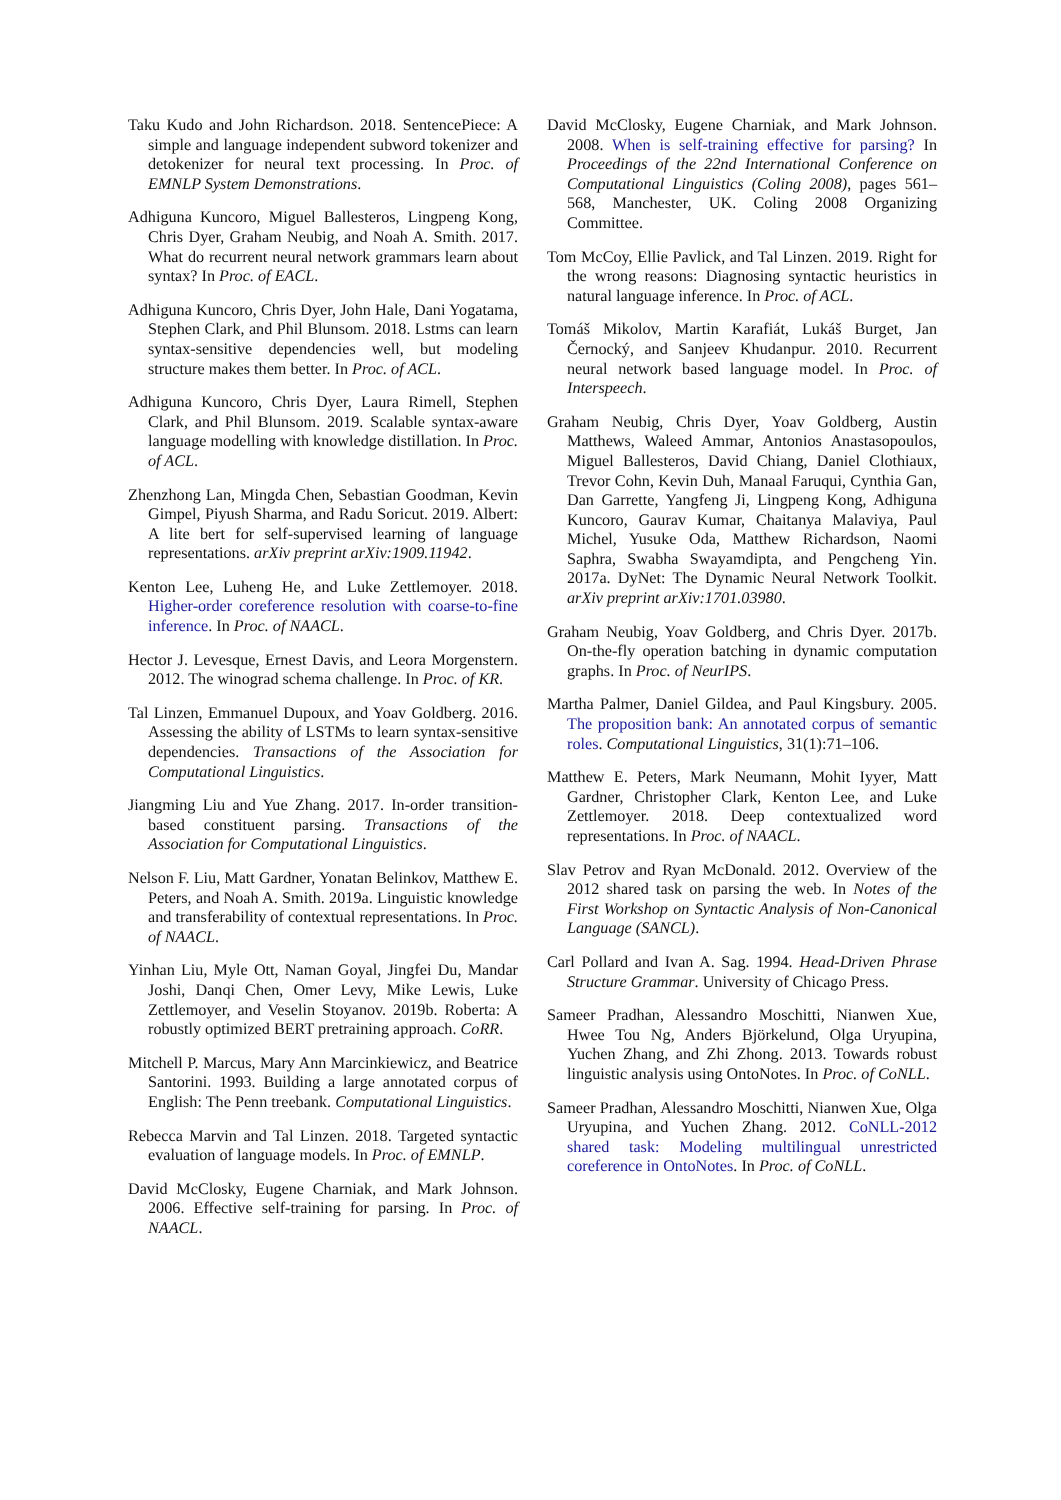Taku Kudo and John Richardson. 2018. SentencePiece: A simple and language independent subword tokenizer and detokenizer for neural text processing. In Proc. of EMNLP System Demonstrations.
Adhiguna Kuncoro, Miguel Ballesteros, Lingpeng Kong, Chris Dyer, Graham Neubig, and Noah A. Smith. 2017. What do recurrent neural network grammars learn about syntax? In Proc. of EACL.
Adhiguna Kuncoro, Chris Dyer, John Hale, Dani Yogatama, Stephen Clark, and Phil Blunsom. 2018. Lstms can learn syntax-sensitive dependencies well, but modeling structure makes them better. In Proc. of ACL.
Adhiguna Kuncoro, Chris Dyer, Laura Rimell, Stephen Clark, and Phil Blunsom. 2019. Scalable syntax-aware language modelling with knowledge distillation. In Proc. of ACL.
Zhenzhong Lan, Mingda Chen, Sebastian Goodman, Kevin Gimpel, Piyush Sharma, and Radu Soricut. 2019. Albert: A lite bert for self-supervised learning of language representations. arXiv preprint arXiv:1909.11942.
Kenton Lee, Luheng He, and Luke Zettlemoyer. 2018. Higher-order coreference resolution with coarse-to-fine inference. In Proc. of NAACL.
Hector J. Levesque, Ernest Davis, and Leora Morgenstern. 2012. The winograd schema challenge. In Proc. of KR.
Tal Linzen, Emmanuel Dupoux, and Yoav Goldberg. 2016. Assessing the ability of LSTMs to learn syntax-sensitive dependencies. Transactions of the Association for Computational Linguistics.
Jiangming Liu and Yue Zhang. 2017. In-order transition-based constituent parsing. Transactions of the Association for Computational Linguistics.
Nelson F. Liu, Matt Gardner, Yonatan Belinkov, Matthew E. Peters, and Noah A. Smith. 2019a. Linguistic knowledge and transferability of contextual representations. In Proc. of NAACL.
Yinhan Liu, Myle Ott, Naman Goyal, Jingfei Du, Mandar Joshi, Danqi Chen, Omer Levy, Mike Lewis, Luke Zettlemoyer, and Veselin Stoyanov. 2019b. Roberta: A robustly optimized BERT pretraining approach. CoRR.
Mitchell P. Marcus, Mary Ann Marcinkiewicz, and Beatrice Santorini. 1993. Building a large annotated corpus of English: The Penn treebank. Computational Linguistics.
Rebecca Marvin and Tal Linzen. 2018. Targeted syntactic evaluation of language models. In Proc. of EMNLP.
David McClosky, Eugene Charniak, and Mark Johnson. 2006. Effective self-training for parsing. In Proc. of NAACL.
David McClosky, Eugene Charniak, and Mark Johnson. 2008. When is self-training effective for parsing? In Proceedings of the 22nd International Conference on Computational Linguistics (Coling 2008), pages 561–568, Manchester, UK. Coling 2008 Organizing Committee.
Tom McCoy, Ellie Pavlick, and Tal Linzen. 2019. Right for the wrong reasons: Diagnosing syntactic heuristics in natural language inference. In Proc. of ACL.
Tomáš Mikolov, Martin Karafiát, Lukáš Burget, Jan Černocký, and Sanjeev Khudanpur. 2010. Recurrent neural network based language model. In Proc. of Interspeech.
Graham Neubig, Chris Dyer, Yoav Goldberg, Austin Matthews, Waleed Ammar, Antonios Anastasopoulos, Miguel Ballesteros, David Chiang, Daniel Clothiaux, Trevor Cohn, Kevin Duh, Manaal Faruqui, Cynthia Gan, Dan Garrette, Yangfeng Ji, Lingpeng Kong, Adhiguna Kuncoro, Gaurav Kumar, Chaitanya Malaviya, Paul Michel, Yusuke Oda, Matthew Richardson, Naomi Saphra, Swabha Swayamdipta, and Pengcheng Yin. 2017a. DyNet: The Dynamic Neural Network Toolkit. arXiv preprint arXiv:1701.03980.
Graham Neubig, Yoav Goldberg, and Chris Dyer. 2017b. On-the-fly operation batching in dynamic computation graphs. In Proc. of NeurIPS.
Martha Palmer, Daniel Gildea, and Paul Kingsbury. 2005. The proposition bank: An annotated corpus of semantic roles. Computational Linguistics, 31(1):71–106.
Matthew E. Peters, Mark Neumann, Mohit Iyyer, Matt Gardner, Christopher Clark, Kenton Lee, and Luke Zettlemoyer. 2018. Deep contextualized word representations. In Proc. of NAACL.
Slav Petrov and Ryan McDonald. 2012. Overview of the 2012 shared task on parsing the web. In Notes of the First Workshop on Syntactic Analysis of Non-Canonical Language (SANCL).
Carl Pollard and Ivan A. Sag. 1994. Head-Driven Phrase Structure Grammar. University of Chicago Press.
Sameer Pradhan, Alessandro Moschitti, Nianwen Xue, Hwee Tou Ng, Anders Björkelund, Olga Uryupina, Yuchen Zhang, and Zhi Zhong. 2013. Towards robust linguistic analysis using OntoNotes. In Proc. of CoNLL.
Sameer Pradhan, Alessandro Moschitti, Nianwen Xue, Olga Uryupina, and Yuchen Zhang. 2012. CoNLL-2012 shared task: Modeling multilingual unrestricted coreference in OntoNotes. In Proc. of CoNLL.